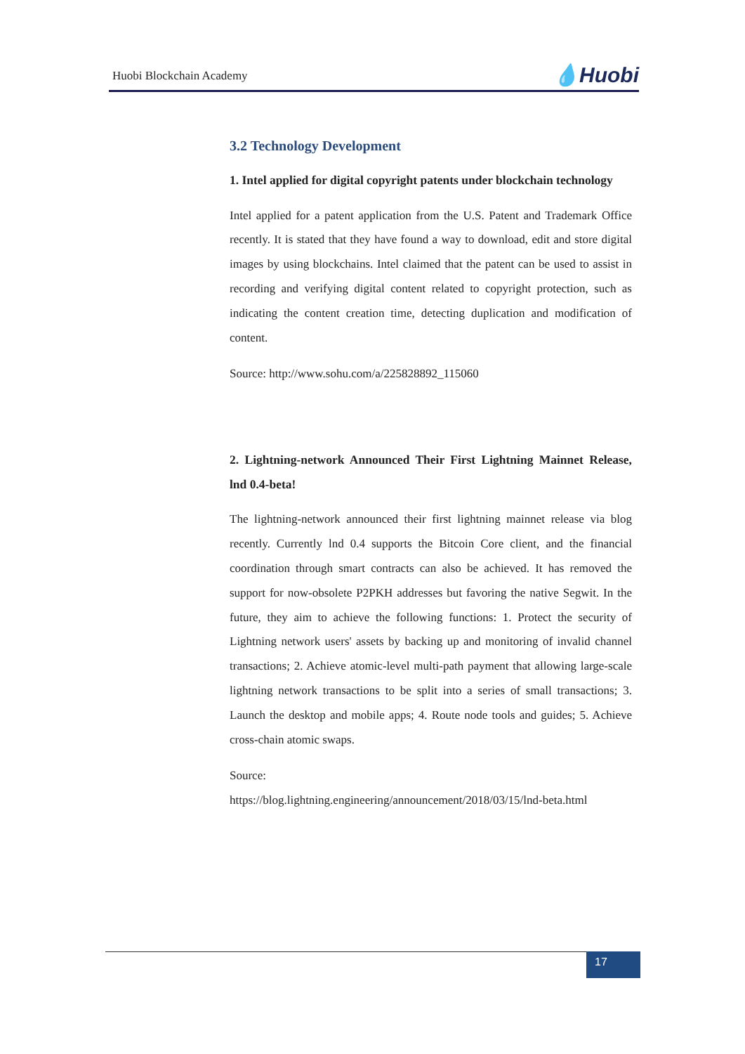Huobi Blockchain Academy 💧Huobi
3.2 Technology Development
1. Intel applied for digital copyright patents under blockchain technology
Intel applied for a patent application from the U.S. Patent and Trademark Office recently. It is stated that they have found a way to download, edit and store digital images by using blockchains. Intel claimed that the patent can be used to assist in recording and verifying digital content related to copyright protection, such as indicating the content creation time, detecting duplication and modification of content.
Source: http://www.sohu.com/a/225828892_115060
2. Lightning-network Announced Their First Lightning Mainnet Release, lnd 0.4-beta!
The lightning-network announced their first lightning mainnet release via blog recently. Currently lnd 0.4 supports the Bitcoin Core client, and the financial coordination through smart contracts can also be achieved. It has removed the support for now-obsolete P2PKH addresses but favoring the native Segwit. In the future, they aim to achieve the following functions: 1. Protect the security of Lightning network users' assets by backing up and monitoring of invalid channel transactions; 2. Achieve atomic-level multi-path payment that allowing large-scale lightning network transactions to be split into a series of small transactions; 3. Launch the desktop and mobile apps; 4. Route node tools and guides; 5. Achieve cross-chain atomic swaps.
Source:
https://blog.lightning.engineering/announcement/2018/03/15/lnd-beta.html
17